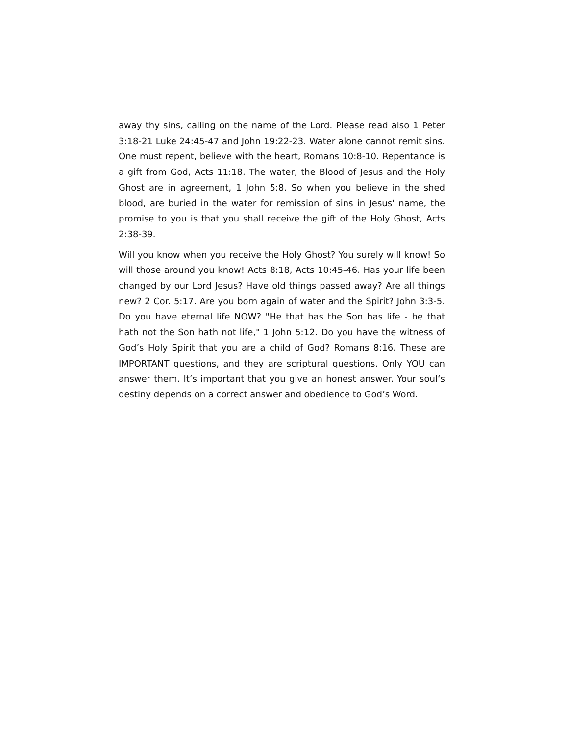away thy sins, calling on the name of the Lord. Please read also 1 Peter 3:18-21 Luke 24:45-47 and John 19:22-23. Water alone cannot remit sins. One must repent, believe with the heart, Romans 10:8-10. Repentance is a gift from God, Acts 11:18. The water, the Blood of Jesus and the Holy Ghost are in agreement, 1 John 5:8. So when you believe in the shed blood, are buried in the water for remission of sins in Jesus' name, the promise to you is that you shall receive the gift of the Holy Ghost, Acts 2:38-39.
Will you know when you receive the Holy Ghost? You surely will know! So will those around you know! Acts 8:18, Acts 10:45-46. Has your life been changed by our Lord Jesus? Have old things passed away? Are all things new? 2 Cor. 5:17. Are you born again of water and the Spirit? John 3:3-5. Do you have eternal life NOW? "He that has the Son has life - he that hath not the Son hath not life," 1 John 5:12. Do you have the witness of God’s Holy Spirit that you are a child of God? Romans 8:16. These are IMPORTANT questions, and they are scriptural questions. Only YOU can answer them. It’s important that you give an honest answer. Your soul‘s destiny depends on a correct answer and obedience to God’s Word.